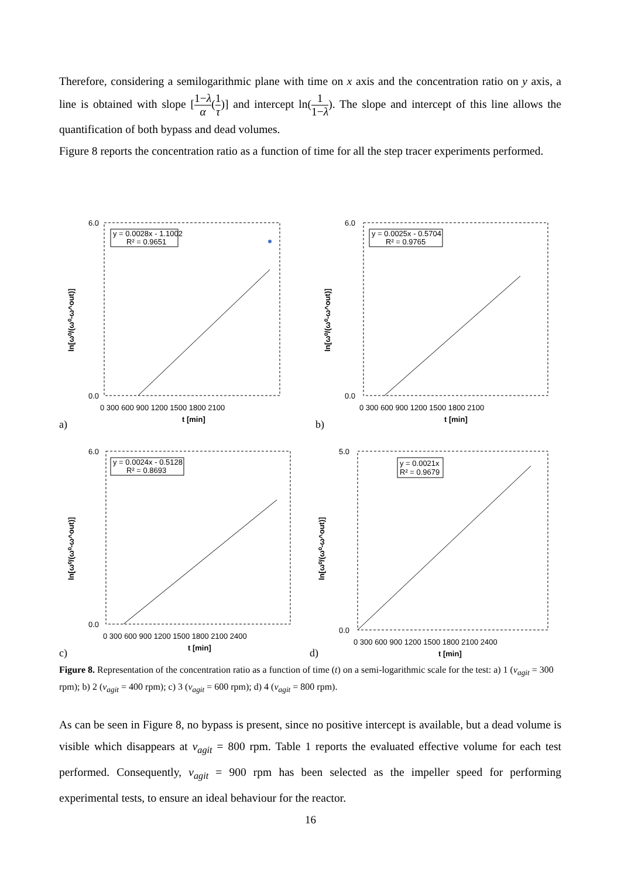Therefore, considering a semilogarithmic plane with time on x axis and the concentration ratio on y axis, a line is obtained with slope [1−λ α(1 τ)] and intercept ln(1 1−λ). The slope and intercept of this line allows the quantification of both bypass and dead volumes.
Figure 8 reports the concentration ratio as a function of time for all the step tracer experiments performed.
a)
6.0
0.0
ln[ω⁰/(ω⁰-ω^out)]
0 300 600 900 1200 1500 1800 2100
t [min]
y = 0.0028x - 1.1002
R² = 0.9651
b)
6.0
0.0
ln[ω⁰/(ω⁰-ω^out)]
0 300 600 900 1200 1500 1800 2100
t [min]
y = 0.0025x - 0.5704
R² = 0.9765
c)
6.0
0.0
ln[ω⁰/(ω⁰-ω^out)]
0 300 600 900 1200 1500 1800 2100 2400
t [min]
y = 0.0024x - 0.5128
R² = 0.8693
d)
5.0
0.0
ln[ω⁰/(ω⁰-ω^out)]
0 300 600 900 1200 1500 1800 2100 2400
t [min]
y = 0.0021x
R² = 0.9679
Figure 8. Representation of the concentration ratio as a function of time (t) on a semi-logarithmic scale for the test: a) 1 (v<sub>agit</sub> = 300 rpm); b) 2 (v<sub>agit</sub> = 400 rpm); c) 3 (v<sub>agit</sub> = 600 rpm); d) 4 (v<sub>agit</sub> = 800 rpm).
As can be seen in Figure 8, no bypass is present, since no positive intercept is available, but a dead volume is visible which disappears at v<sub>agit</sub> = 800 rpm. Table 1 reports the evaluated effective volume for each test performed. Consequently, v<sub>agit</sub> = 900 rpm has been selected as the impeller speed for performing experimental tests, to ensure an ideal behaviour for the reactor.
16